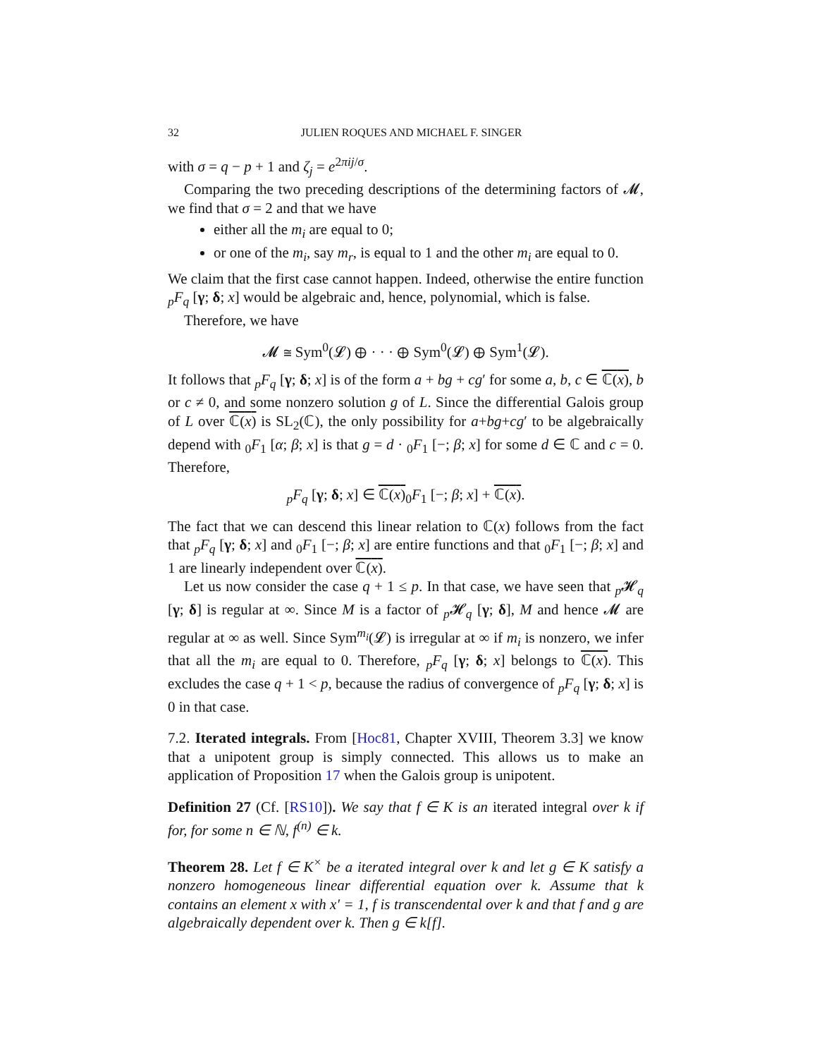32 JULIEN ROQUES AND MICHAEL F. SINGER
with σ = q − p + 1 and ζ<sub>j</sub> = e<sup>2πij/σ</sup>.
Comparing the two preceding descriptions of the determining factors of 𝓜, we find that σ = 2 and that we have
either all the m<sub>i</sub> are equal to 0;
or one of the m<sub>i</sub>, say m<sub>r</sub>, is equal to 1 and the other m<sub>i</sub> are equal to 0.
We claim that the first case cannot happen. Indeed, otherwise the entire function <sub>p</sub>F<sub>q</sub> [γ; δ; x] would be algebraic and, hence, polynomial, which is false.
Therefore, we have
𝓜 ≅ Sym<sup>0</sup>(𝓛) ⊕ · · · ⊕ Sym<sup>0</sup>(𝓛) ⊕ Sym<sup>1</sup>(𝓛).
It follows that <sub>p</sub>F<sub>q</sub> [γ; δ; x] is of the form a + bg + cg′ for some a, b, c ∈ ℂ(x), b or c ≠ 0, and some nonzero solution g of L. Since the differential Galois group of L over ℂ(x) is SL<sub>2</sub>(ℂ), the only possibility for a+bg+cg′ to be algebraically depend with <sub>0</sub>F<sub>1</sub> [α; β; x] is that g = d · <sub>0</sub>F<sub>1</sub> [−; β; x] for some d ∈ ℂ and c = 0. Therefore,
<sub>p</sub>F<sub>q</sub> [γ; δ; x] ∈ ℂ(x)<sub>0</sub>F<sub>1</sub> [−; β; x] + ℂ(x).
The fact that we can descend this linear relation to ℂ(x) follows from the fact that <sub>p</sub>F<sub>q</sub> [γ; δ; x] and <sub>0</sub>F<sub>1</sub> [−; β; x] are entire functions and that <sub>0</sub>F<sub>1</sub> [−; β; x] and 1 are linearly independent over ℂ(x).
Let us now consider the case q + 1 ≤ p. In that case, we have seen that <sub>p</sub>𝓗<sub>q</sub> [γ; δ] is regular at ∞. Since M is a factor of <sub>p</sub>𝓗<sub>q</sub> [γ; δ], M and hence 𝓜 are regular at ∞ as well. Since Sym<sup>m<sub>i</sub></sup>(𝓛) is irregular at ∞ if m<sub>i</sub> is nonzero, we infer that all the m<sub>i</sub> are equal to 0. Therefore, <sub>p</sub>F<sub>q</sub> [γ; δ; x] belongs to ℂ(x). This excludes the case q + 1 < p, because the radius of convergence of <sub>p</sub>F<sub>q</sub> [γ; δ; x] is 0 in that case.
7.2. Iterated integrals. From [Hoc81, Chapter XVIII, Theorem 3.3] we know that a unipotent group is simply connected. This allows us to make an application of Proposition 17 when the Galois group is unipotent.
Definition 27 (Cf. [RS10]). We say that f ∈ K is an iterated integral over k if for, for some n ∈ ℕ, f<sup>(n)</sup> ∈ k.
Theorem 28. Let f ∈ K<sup>×</sup> be a iterated integral over k and let g ∈ K satisfy a nonzero homogeneous linear differential equation over k. Assume that k contains an element x with x′ = 1, f is transcendental over k and that f and g are algebraically dependent over k. Then g ∈ k[f].